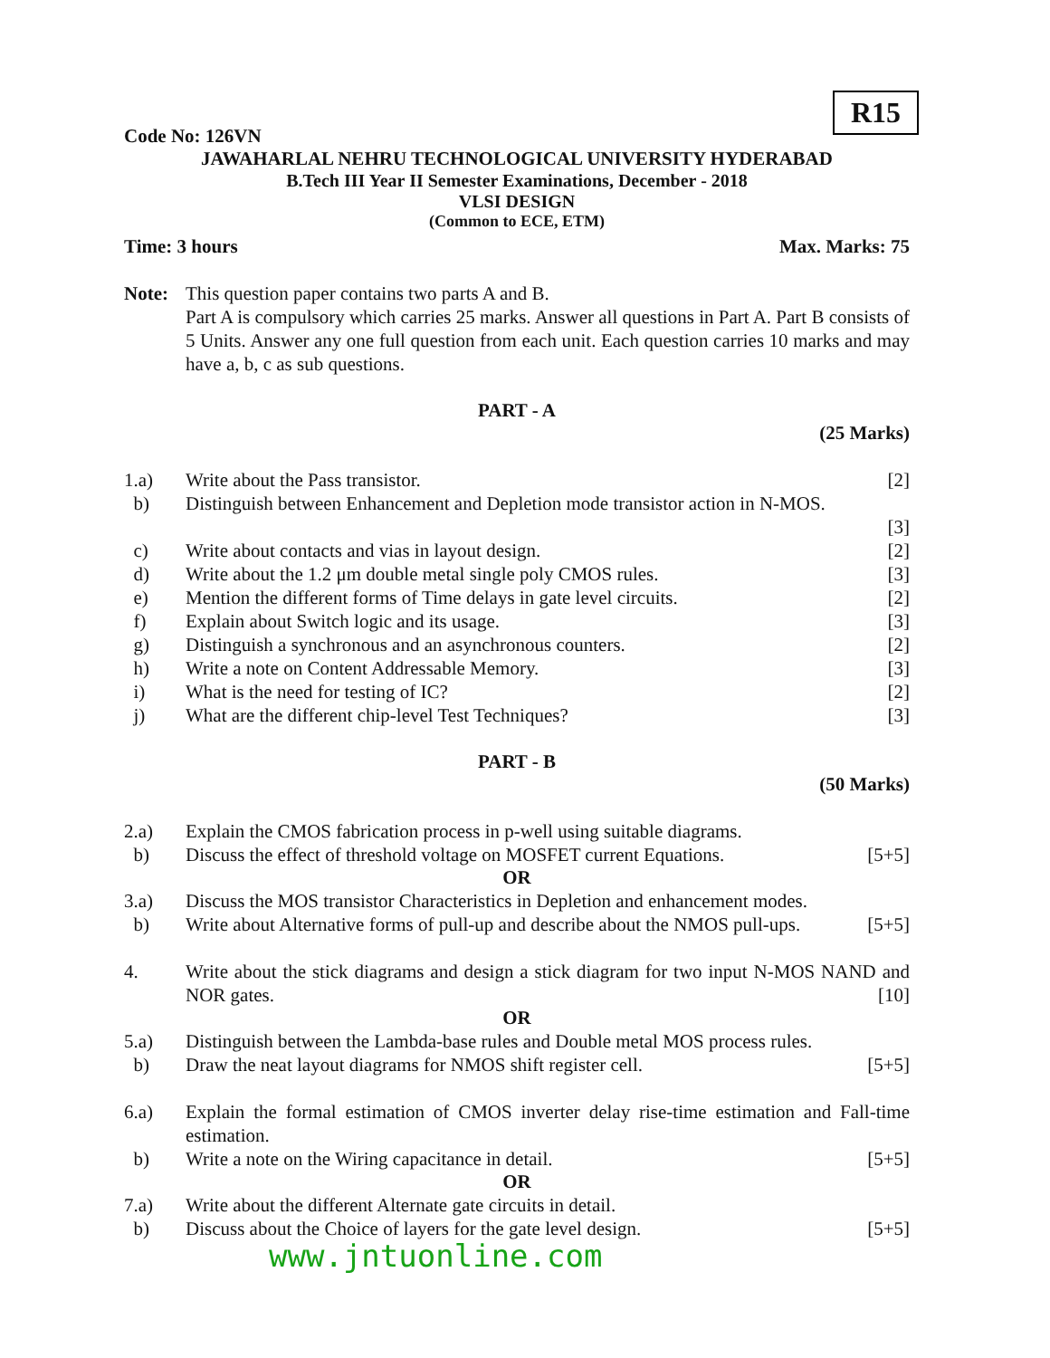R15
Code No: 126VN
JAWAHARLAL NEHRU TECHNOLOGICAL UNIVERSITY HYDERABAD
B.Tech III Year II Semester Examinations, December - 2018
VLSI DESIGN
(Common to ECE, ETM)
Time: 3 hours Max. Marks: 75
Note: This question paper contains two parts A and B.
Part A is compulsory which carries 25 marks. Answer all questions in Part A. Part B consists of 5 Units. Answer any one full question from each unit. Each question carries 10 marks and may have a, b, c as sub questions.
PART - A
(25 Marks)
1.a) Write about the Pass transistor.
[2]
b) Distinguish between Enhancement and Depletion mode transistor action in N-MOS.
[3]
c) Write about contacts and vias in layout design.
[2]
d) Write about the 1.2 μm double metal single poly CMOS rules.
[3]
e) Mention the different forms of Time delays in gate level circuits.
[2]
f) Explain about Switch logic and its usage.
[3]
g) Distinguish a synchronous and an asynchronous counters.
[2]
h) Write a note on Content Addressable Memory.
[3]
i) What is the need for testing of IC?
[2]
j) What are the different chip-level Test Techniques?
[3]
PART - B
(50 Marks)
2.a) Explain the CMOS fabrication process in p-well using suitable diagrams.
b) Discuss the effect of threshold voltage on MOSFET current Equations.
[5+5]
OR
3.a) Discuss the MOS transistor Characteristics in Depletion and enhancement modes.
b) Write about Alternative forms of pull-up and describe about the NMOS pull-ups.
[5+5]
4. Write about the stick diagrams and design a stick diagram for two input N-MOS NAND and NOR gates. [10]
OR
5.a) Distinguish between the Lambda-base rules and Double metal MOS process rules.
b) Draw the neat layout diagrams for NMOS shift register cell.
[5+5]
6.a) Explain the formal estimation of CMOS inverter delay rise-time estimation and Fall-time estimation.
b) Write a note on the Wiring capacitance in detail.
[5+5]
OR
7.a) Write about the different Alternate gate circuits in detail.
b) Discuss about the Choice of layers for the gate level design.
[5+5]
www.jntuonline.com